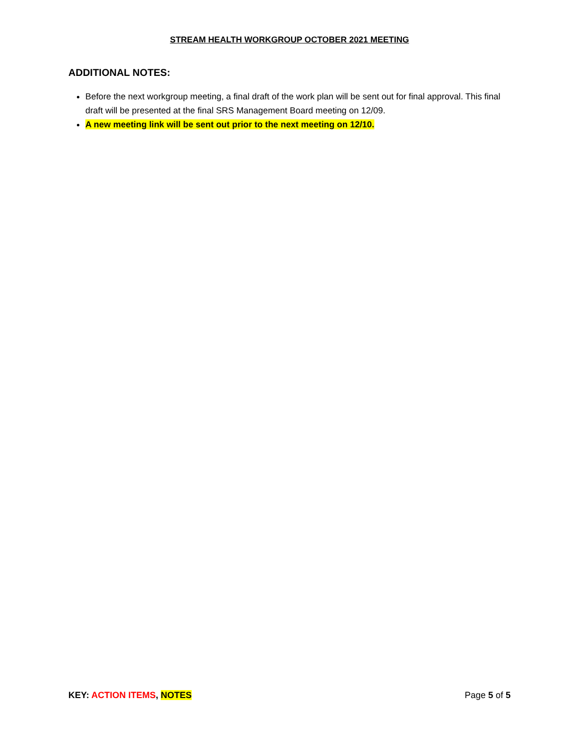STREAM HEALTH WORKGROUP OCTOBER 2021 MEETING
ADDITIONAL NOTES:
Before the next workgroup meeting, a final draft of the work plan will be sent out for final approval. This final draft will be presented at the final SRS Management Board meeting on 12/09.
A new meeting link will be sent out prior to the next meeting on 12/10.
KEY: ACTION ITEMS, NOTES Page 5 of 5